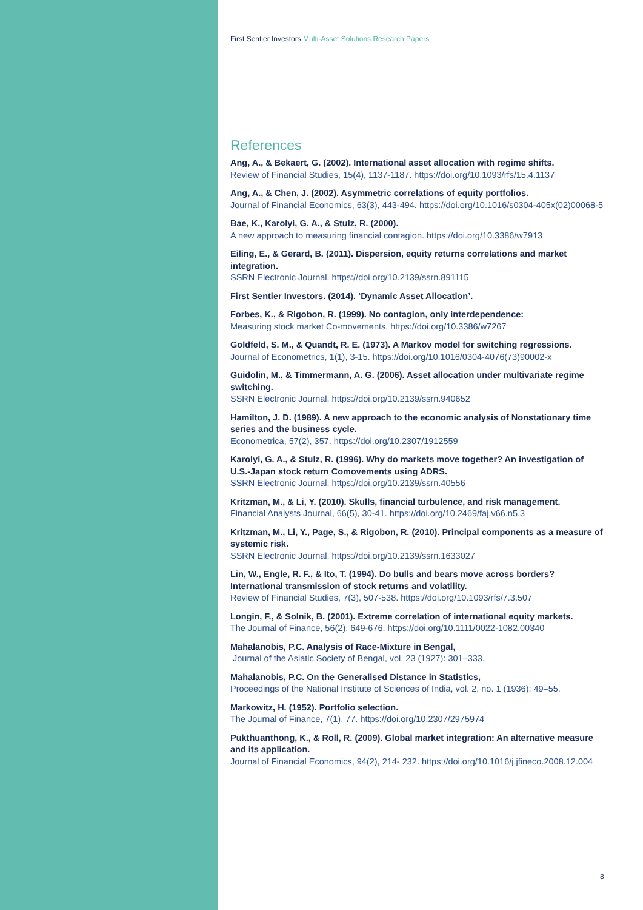First Sentier Investors Multi-Asset Solutions Research Papers
References
Ang, A., & Bekaert, G. (2002). International asset allocation with regime shifts.
Review of Financial Studies, 15(4), 1137-1187. https://doi.org/10.1093/rfs/15.4.1137
Ang, A., & Chen, J. (2002). Asymmetric correlations of equity portfolios.
Journal of Financial Economics, 63(3), 443-494. https://doi.org/10.1016/s0304-405x(02)00068-5
Bae, K., Karolyi, G. A., & Stulz, R. (2000).
A new approach to measuring financial contagion. https://doi.org/10.3386/w7913
Eiling, E., & Gerard, B. (2011). Dispersion, equity returns correlations and market integration.
SSRN Electronic Journal. https://doi.org/10.2139/ssrn.891115
First Sentier Investors. (2014). ‘Dynamic Asset Allocation’.
Forbes, K., & Rigobon, R. (1999). No contagion, only interdependence:
Measuring stock market Co-movements. https://doi.org/10.3386/w7267
Goldfeld, S. M., & Quandt, R. E. (1973). A Markov model for switching regressions.
Journal of Econometrics, 1(1), 3-15. https://doi.org/10.1016/0304-4076(73)90002-x
Guidolin, M., & Timmermann, A. G. (2006). Asset allocation under multivariate regime switching.
SSRN Electronic Journal. https://doi.org/10.2139/ssrn.940652
Hamilton, J. D. (1989). A new approach to the economic analysis of Nonstationary time series and the business cycle.
Econometrica, 57(2), 357. https://doi.org/10.2307/1912559
Karolyi, G. A., & Stulz, R. (1996). Why do markets move together? An investigation of U.S.-Japan stock return Comovements using ADRS.
SSRN Electronic Journal. https://doi.org/10.2139/ssrn.40556
Kritzman, M., & Li, Y. (2010). Skulls, financial turbulence, and risk management.
Financial Analysts Journal, 66(5), 30-41. https://doi.org/10.2469/faj.v66.n5.3
Kritzman, M., Li, Y., Page, S., & Rigobon, R. (2010). Principal components as a measure of systemic risk.
SSRN Electronic Journal. https://doi.org/10.2139/ssrn.1633027
Lin, W., Engle, R. F., & Ito, T. (1994). Do bulls and bears move across borders? International transmission of stock returns and volatility.
Review of Financial Studies, 7(3), 507-538. https://doi.org/10.1093/rfs/7.3.507
Longin, F., & Solnik, B. (2001). Extreme correlation of international equity markets.
The Journal of Finance, 56(2), 649-676. https://doi.org/10.1111/0022-1082.00340
Mahalanobis, P.C. Analysis of Race-Mixture in Bengal,
Journal of the Asiatic Society of Bengal, vol. 23 (1927): 301–333.
Mahalanobis, P.C. On the Generalised Distance in Statistics,
Proceedings of the National Institute of Sciences of India, vol. 2, no. 1 (1936): 49–55.
Markowitz, H. (1952). Portfolio selection.
The Journal of Finance, 7(1), 77. https://doi.org/10.2307/2975974
Pukthuanthong, K., & Roll, R. (2009). Global market integration: An alternative measure and its application.
Journal of Financial Economics, 94(2), 214- 232. https://doi.org/10.1016/j.jfineco.2008.12.004
8